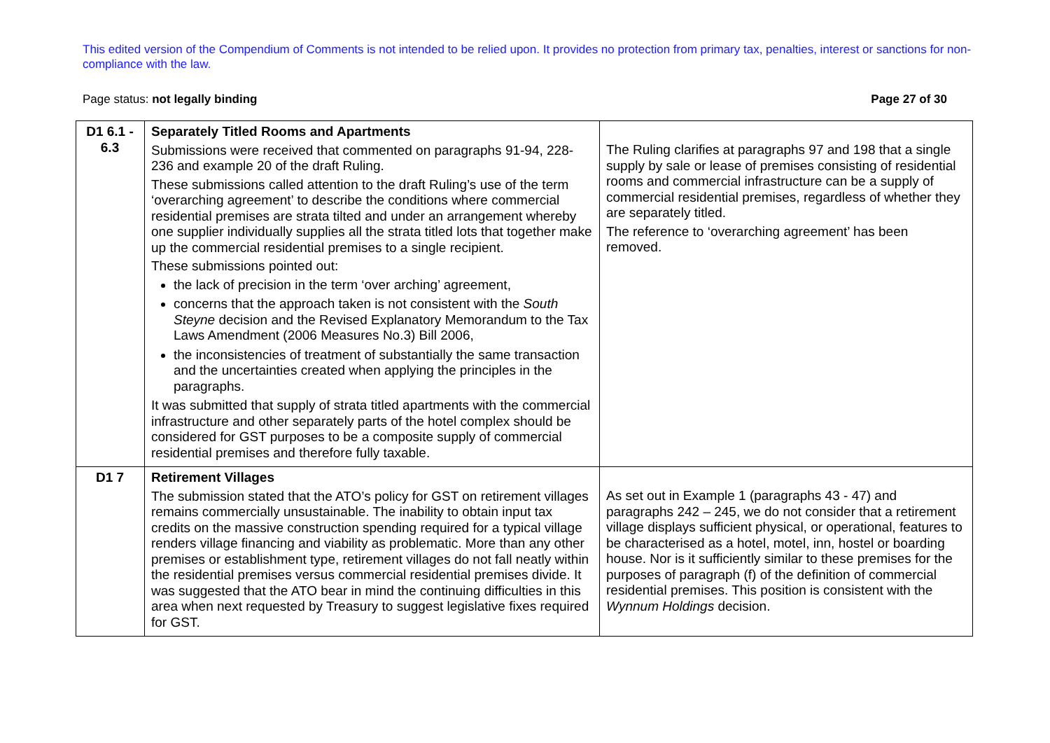This edited version of the Compendium of Comments is not intended to be relied upon. It provides no protection from primary tax, penalties, interest or sanctions for non-compliance with the law.
Page status: not legally binding Page 27 of 30
| D1 6.1 - 6.3 | Separately Titled Rooms and Apartments Submissions were received that commented on paragraphs 91-94, 228-236 and example 20 of the draft Ruling. These submissions called attention to the draft Ruling’s use of the term ‘overarching agreement’ to describe the conditions where commercial residential premises are strata tilted and under an arrangement whereby one supplier individually supplies all the strata titled lots that together make up the commercial residential premises to a single recipient. These submissions pointed out: the lack of precision in the term ‘over arching’ agreement, concerns that the approach taken is not consistent with the South Steyne decision and the Revised Explanatory Memorandum to the Tax Laws Amendment (2006 Measures No.3) Bill 2006, the inconsistencies of treatment of substantially the same transaction and the uncertainties created when applying the principles in the paragraphs. It was submitted that supply of strata titled apartments with the commercial infrastructure and other separately parts of the hotel complex should be considered for GST purposes to be a composite supply of commercial residential premises and therefore fully taxable. | The Ruling clarifies at paragraphs 97 and 198 that a single supply by sale or lease of premises consisting of residential rooms and commercial infrastructure can be a supply of commercial residential premises, regardless of whether they are separately titled. The reference to ‘overarching agreement’ has been removed. |
| D1 7 | Retirement Villages The submission stated that the ATO’s policy for GST on retirement villages remains commercially unsustainable. The inability to obtain input tax credits on the massive construction spending required for a typical village renders village financing and viability as problematic. More than any other premises or establishment type, retirement villages do not fall neatly within the residential premises versus commercial residential premises divide. It was suggested that the ATO bear in mind the continuing difficulties in this area when next requested by Treasury to suggest legislative fixes required for GST. | As set out in Example 1 (paragraphs 43 - 47) and paragraphs 242 – 245, we do not consider that a retirement village displays sufficient physical, or operational, features to be characterised as a hotel, motel, inn, hostel or boarding house. Nor is it sufficiently similar to these premises for the purposes of paragraph (f) of the definition of commercial residential premises. This position is consistent with the Wynnum Holdings decision. |